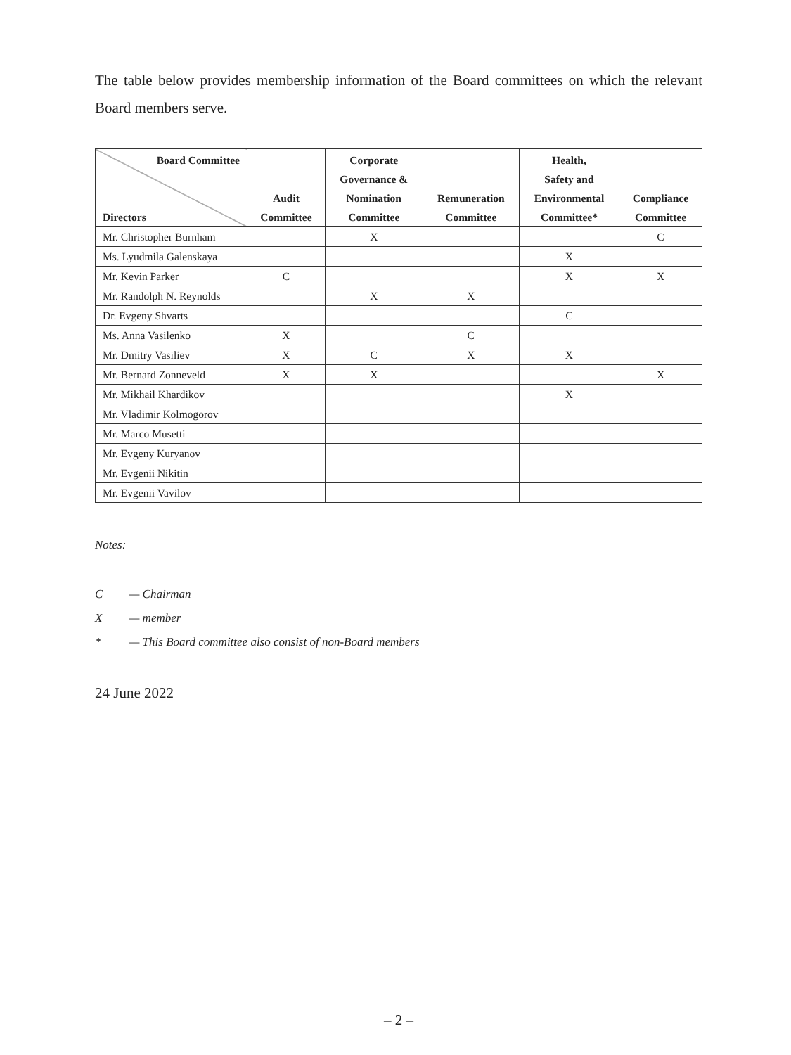The table below provides membership information of the Board committees on which the relevant Board members serve.
| Board Committee Directors | Audit Committee | Corporate Governance & Nomination Committee | Remuneration Committee | Health, Safety and Environmental Committee* | Compliance Committee |
| --- | --- | --- | --- | --- | --- |
| Mr. Christopher Burnham | | X | | | C |
| Ms. Lyudmila Galenskaya | | | | X | |
| Mr. Kevin Parker | C | | | X | X |
| Mr. Randolph N. Reynolds | | X | X | | |
| Dr. Evgeny Shvarts | | | | C | |
| Ms. Anna Vasilenko | X | | C | | |
| Mr. Dmitry Vasiliev | X | C | X | X | |
| Mr. Bernard Zonneveld | X | X | | | X |
| Mr. Mikhail Khardikov | | | | X | |
| Mr. Vladimir Kolmogorov | | | | | |
| Mr. Marco Musetti | | | | | |
| Mr. Evgeny Kuryanov | | | | | |
| Mr. Evgenii Nikitin | | | | | |
| Mr. Evgenii Vavilov | | | | | |
Notes:
C — Chairman
X — member
* — This Board committee also consist of non-Board members
24 June 2022
– 2 –